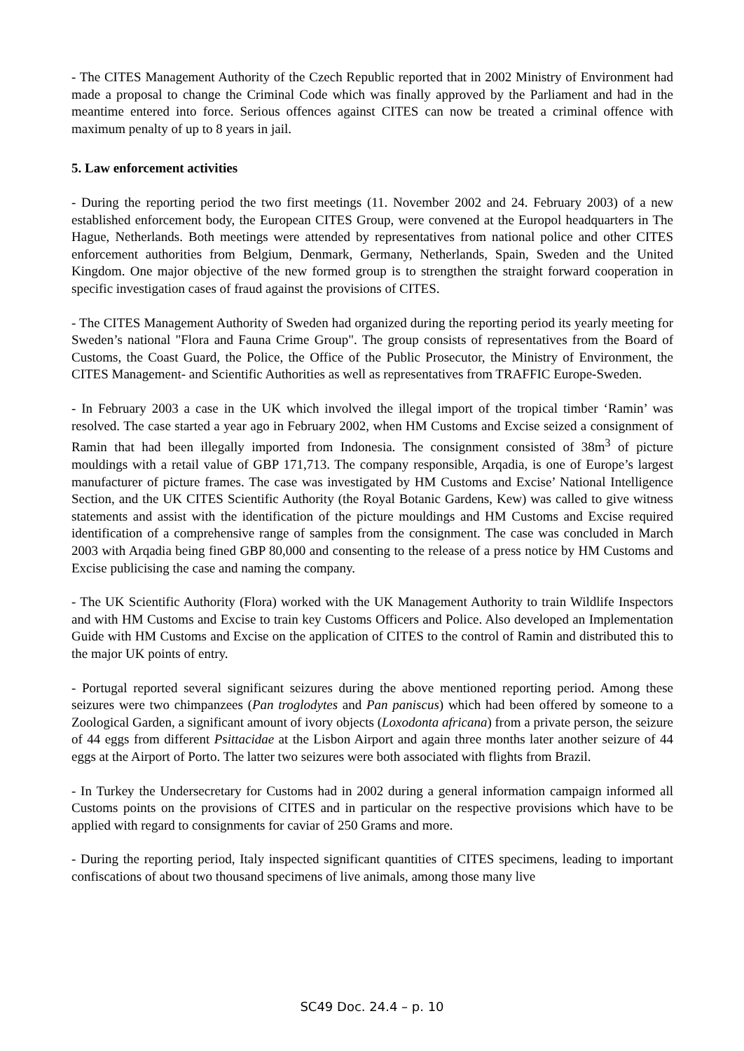- The CITES Management Authority of the Czech Republic reported that in 2002 Ministry of Environment had made a proposal to change the Criminal Code which was finally approved by the Parliament and had in the meantime entered into force. Serious offences against CITES can now be treated a criminal offence with maximum penalty of up to 8 years in jail.
5. Law enforcement activities
- During the reporting period the two first meetings (11. November 2002 and 24. February 2003) of a new established enforcement body, the European CITES Group, were convened at the Europol headquarters in The Hague, Netherlands. Both meetings were attended by representatives from national police and other CITES enforcement authorities from Belgium, Denmark, Germany, Netherlands, Spain, Sweden and the United Kingdom. One major objective of the new formed group is to strengthen the straight forward cooperation in specific investigation cases of fraud against the provisions of CITES.
- The CITES Management Authority of Sweden had organized during the reporting period its yearly meeting for Sweden’s national "Flora and Fauna Crime Group". The group consists of representatives from the Board of Customs, the Coast Guard, the Police, the Office of the Public Prosecutor, the Ministry of Environment, the CITES Management- and Scientific Authorities as well as representatives from TRAFFIC Europe-Sweden.
- In February 2003 a case in the UK which involved the illegal import of the tropical timber ‘Ramin’ was resolved. The case started a year ago in February 2002, when HM Customs and Excise seized a consignment of Ramin that had been illegally imported from Indonesia. The consignment consisted of 38m<sup>3</sup> of picture mouldings with a retail value of GBP 171,713. The company responsible, Arqadia, is one of Europe’s largest manufacturer of picture frames. The case was investigated by HM Customs and Excise’ National Intelligence Section, and the UK CITES Scientific Authority (the Royal Botanic Gardens, Kew) was called to give witness statements and assist with the identification of the picture mouldings and HM Customs and Excise required identification of a comprehensive range of samples from the consignment. The case was concluded in March 2003 with Arqadia being fined GBP 80,000 and consenting to the release of a press notice by HM Customs and Excise publicising the case and naming the company.
- The UK Scientific Authority (Flora) worked with the UK Management Authority to train Wildlife Inspectors and with HM Customs and Excise to train key Customs Officers and Police. Also developed an Implementation Guide with HM Customs and Excise on the application of CITES to the control of Ramin and distributed this to the major UK points of entry.
- Portugal reported several significant seizures during the above mentioned reporting period. Among these seizures were two chimpanzees (Pan troglodytes and Pan paniscus) which had been offered by someone to a Zoological Garden, a significant amount of ivory objects (Loxodonta africana) from a private person, the seizure of 44 eggs from different Psittacidae at the Lisbon Airport and again three months later another seizure of 44 eggs at the Airport of Porto. The latter two seizures were both associated with flights from Brazil.
- In Turkey the Undersecretary for Customs had in 2002 during a general information campaign informed all Customs points on the provisions of CITES and in particular on the respective provisions which have to be applied with regard to consignments for caviar of 250 Grams and more.
- During the reporting period, Italy inspected significant quantities of CITES specimens, leading to important confiscations of about two thousand specimens of live animals, among those many live
SC49 Doc. 24.4 – p. 10